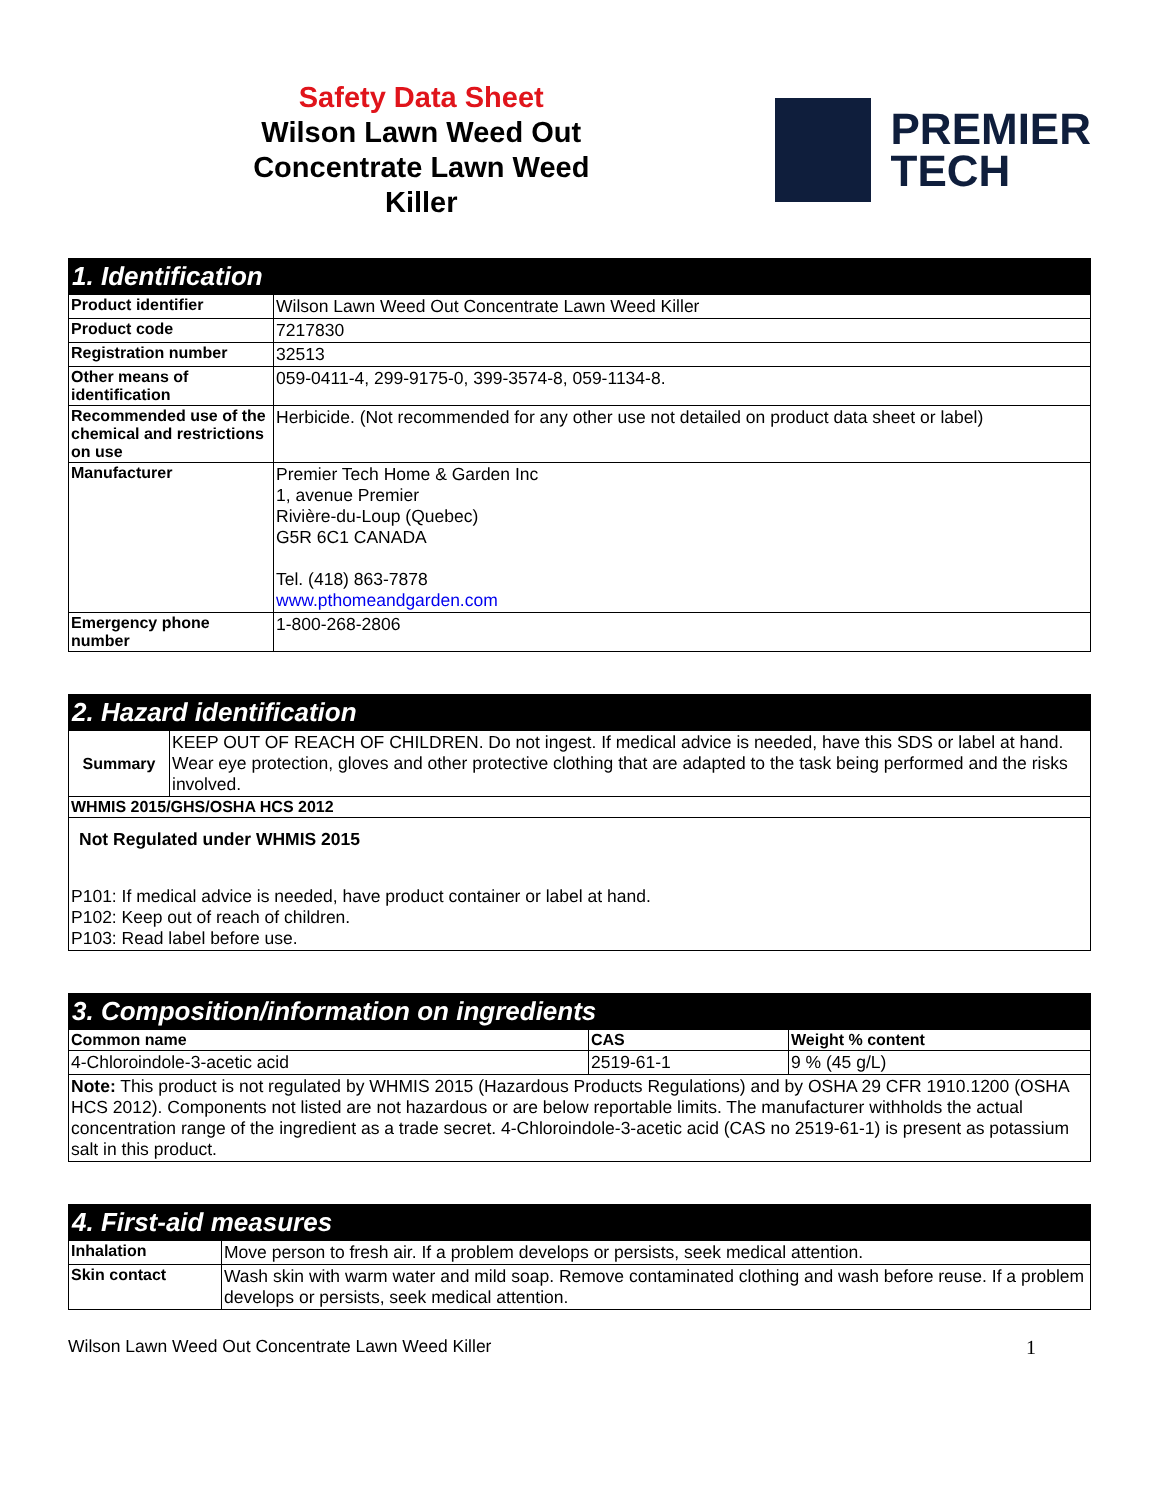Safety Data Sheet
Wilson Lawn Weed Out
Concentrate Lawn Weed
Killer
PREMIER
TECH
| 1. Identification | |
| --- | --- |
| Product identifier | Wilson Lawn Weed Out Concentrate Lawn Weed Killer |
| Product code | 7217830 |
| Registration number | 32513 |
| Other means of identification | 059-0411-4, 299-9175-0, 399-3574-8, 059-1134-8. |
| Recommended use of the chemical and restrictions on use | Herbicide. (Not recommended for any other use not detailed on product data sheet or label) |
| Manufacturer | Premier Tech Home & Garden Inc 1, avenue Premier Rivière-du-Loup (Quebec) G5R 6C1 CANADA Tel. (418) 863-7878 www.pthomeandgarden.com |
| Emergency phone number | 1-800-268-2806 |
| 2. Hazard identification | |
| --- | --- |
| Summary | KEEP OUT OF REACH OF CHILDREN. Do not ingest. If medical advice is needed, have this SDS or label at hand. Wear eye protection, gloves and other protective clothing that are adapted to the task being performed and the risks involved. |
| WHMIS 2015/GHS/OSHA HCS 2012 | |
| Not Regulated under WHMIS 2015 P101: If medical advice is needed, have product container or label at hand. P102: Keep out of reach of children. P103: Read label before use. | |
| 3. Composition/information on ingredients | | |
| --- | --- | --- |
| Common name | CAS | Weight % content |
| 4-Chloroindole-3-acetic acid | 2519-61-1 | 9 % (45 g/L) |
| Note: This product is not regulated by WHMIS 2015 (Hazardous Products Regulations) and by OSHA 29 CFR 1910.1200 (OSHA HCS 2012). Components not listed are not hazardous or are below reportable limits. The manufacturer withholds the actual concentration range of the ingredient as a trade secret. 4-Chloroindole-3-acetic acid (CAS no 2519-61-1) is present as potassium salt in this product. | | |
| 4. First-aid measures | |
| --- | --- |
| Inhalation | Move person to fresh air. If a problem develops or persists, seek medical attention. |
| Skin contact | Wash skin with warm water and mild soap. Remove contaminated clothing and wash before reuse. If a problem develops or persists, seek medical attention. |
Wilson Lawn Weed Out Concentrate Lawn Weed Killer 1